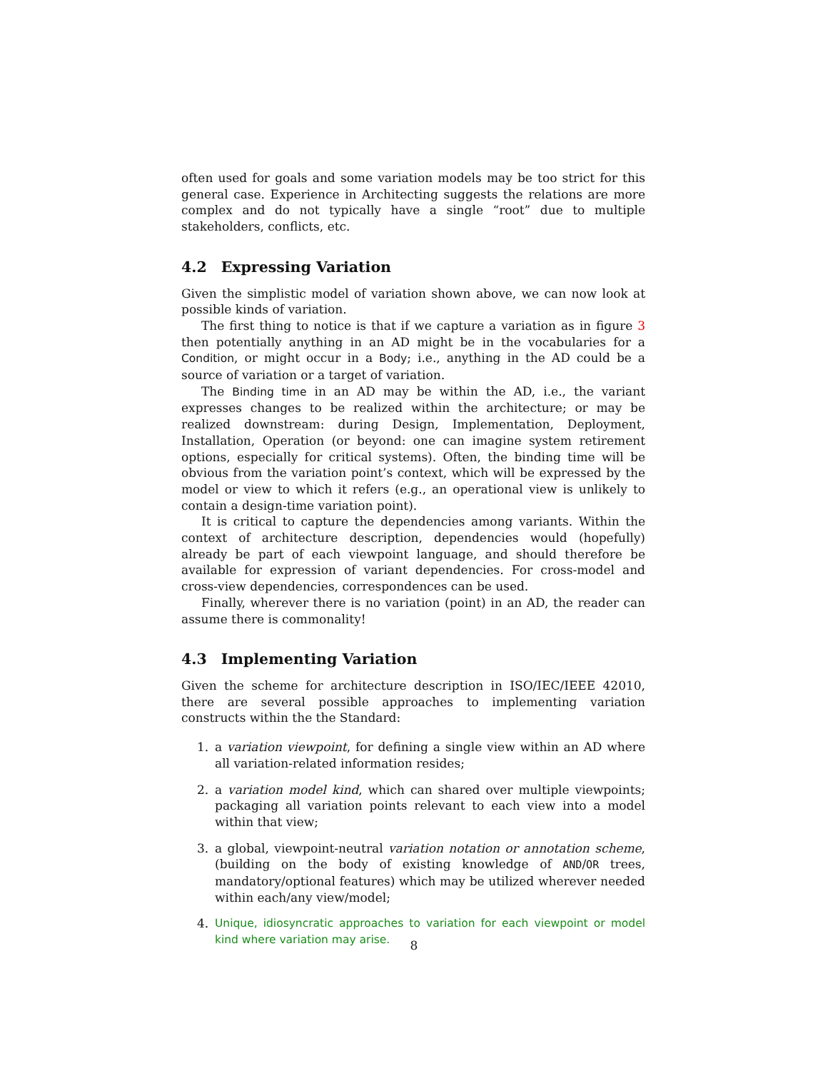often used for goals and some variation models may be too strict for this general case. Experience in Architecting suggests the relations are more complex and do not typically have a single “root” due to multiple stakeholders, conflicts, etc.
4.2 Expressing Variation
Given the simplistic model of variation shown above, we can now look at possible kinds of variation.
The first thing to notice is that if we capture a variation as in figure 3 then potentially anything in an AD might be in the vocabularies for a Condition, or might occur in a Body; i.e., anything in the AD could be a source of variation or a target of variation.
The Binding time in an AD may be within the AD, i.e., the variant expresses changes to be realized within the architecture; or may be realized downstream: during Design, Implementation, Deployment, Installation, Operation (or beyond: one can imagine system retirement options, especially for critical systems). Often, the binding time will be obvious from the variation point’s context, which will be expressed by the model or view to which it refers (e.g., an operational view is unlikely to contain a design-time variation point).
It is critical to capture the dependencies among variants. Within the context of architecture description, dependencies would (hopefully) already be part of each viewpoint language, and should therefore be available for expression of variant dependencies. For cross-model and cross-view dependencies, correspondences can be used.
Finally, wherever there is no variation (point) in an AD, the reader can assume there is commonality!
4.3 Implementing Variation
Given the scheme for architecture description in ISO/IEC/IEEE 42010, there are several possible approaches to implementing variation constructs within the the Standard:
1. a variation viewpoint, for defining a single view within an AD where all variation-related information resides;
2. a variation model kind, which can shared over multiple viewpoints; packaging all variation points relevant to each view into a model within that view;
3. a global, viewpoint-neutral variation notation or annotation scheme, (building on the body of existing knowledge of AND/OR trees, mandatory/optional features) which may be utilized wherever needed within each/any view/model;
4. Unique, idiosyncratic approaches to variation for each viewpoint or model kind where variation may arise.
8